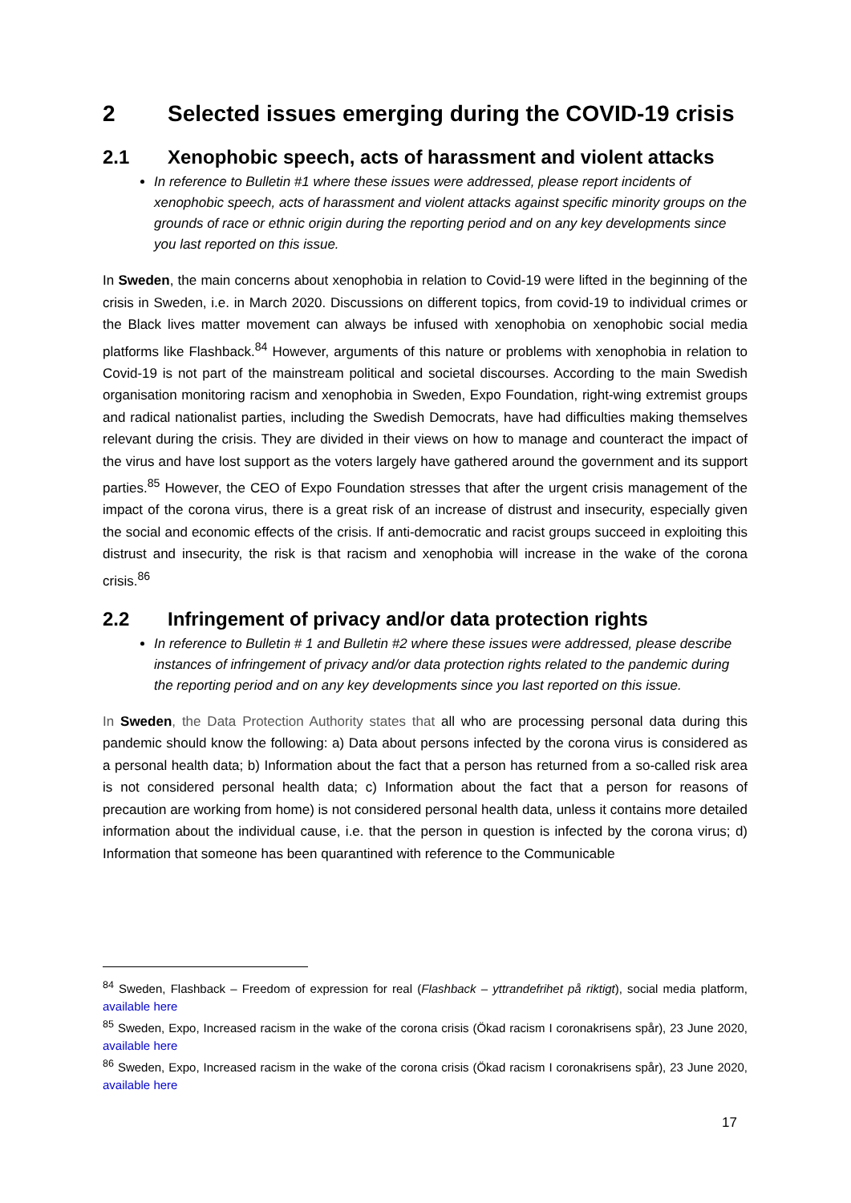2 Selected issues emerging during the COVID-19 crisis
2.1 Xenophobic speech, acts of harassment and violent attacks
In reference to Bulletin #1 where these issues were addressed, please report incidents of xenophobic speech, acts of harassment and violent attacks against specific minority groups on the grounds of race or ethnic origin during the reporting period and on any key developments since you last reported on this issue.
In Sweden, the main concerns about xenophobia in relation to Covid-19 were lifted in the beginning of the crisis in Sweden, i.e. in March 2020. Discussions on different topics, from covid-19 to individual crimes or the Black lives matter movement can always be infused with xenophobia on xenophobic social media platforms like Flashback.<sup>84</sup> However, arguments of this nature or problems with xenophobia in relation to Covid-19 is not part of the mainstream political and societal discourses. According to the main Swedish organisation monitoring racism and xenophobia in Sweden, Expo Foundation, right-wing extremist groups and radical nationalist parties, including the Swedish Democrats, have had difficulties making themselves relevant during the crisis. They are divided in their views on how to manage and counteract the impact of the virus and have lost support as the voters largely have gathered around the government and its support parties.<sup>85</sup> However, the CEO of Expo Foundation stresses that after the urgent crisis management of the impact of the corona virus, there is a great risk of an increase of distrust and insecurity, especially given the social and economic effects of the crisis. If anti-democratic and racist groups succeed in exploiting this distrust and insecurity, the risk is that racism and xenophobia will increase in the wake of the corona crisis.<sup>86</sup>
2.2 Infringement of privacy and/or data protection rights
In reference to Bulletin # 1 and Bulletin #2 where these issues were addressed, please describe instances of infringement of privacy and/or data protection rights related to the pandemic during the reporting period and on any key developments since you last reported on this issue.
In Sweden, the Data Protection Authority states that all who are processing personal data during this pandemic should know the following: a) Data about persons infected by the corona virus is considered as a personal health data; b) Information about the fact that a person has returned from a so-called risk area is not considered personal health data; c) Information about the fact that a person for reasons of precaution are working from home) is not considered personal health data, unless it contains more detailed information about the individual cause, i.e. that the person in question is infected by the corona virus; d) Information that someone has been quarantined with reference to the Communicable
<sup>84</sup> Sweden, Flashback – Freedom of expression for real (Flashback – yttrandefrihet på riktigt), social media platform, available here
<sup>85</sup> Sweden, Expo, Increased racism in the wake of the corona crisis (Ökad racism I coronakrisens spår), 23 June 2020, available here
<sup>86</sup> Sweden, Expo, Increased racism in the wake of the corona crisis (Ökad racism I coronakrisens spår), 23 June 2020, available here
17